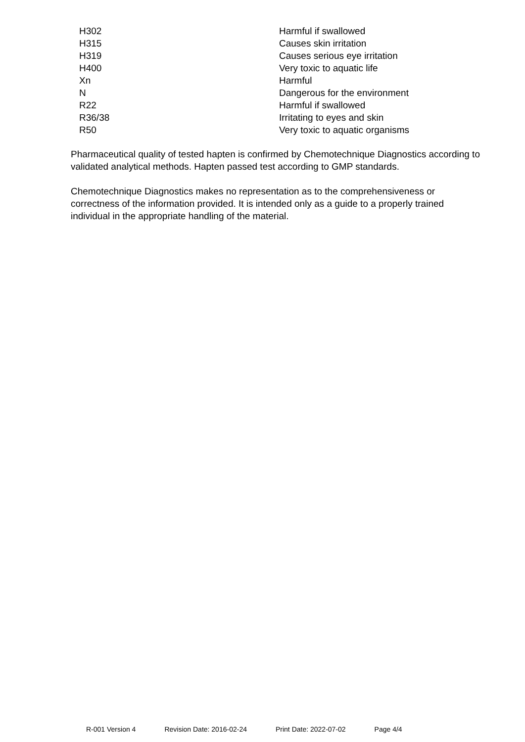| H302 | Harmful if swallowed |
| H315 | Causes skin irritation |
| H319 | Causes serious eye irritation |
| H400 | Very toxic to aquatic life |
| Xn | Harmful |
| N | Dangerous for the environment |
| R22 | Harmful if swallowed |
| R36/38 | Irritating to eyes and skin |
| R50 | Very toxic to aquatic organisms |
Pharmaceutical quality of tested hapten is confirmed by Chemotechnique Diagnostics according to validated analytical methods. Hapten passed test according to GMP standards.
Chemotechnique Diagnostics makes no representation as to the comprehensiveness or correctness of the information provided. It is intended only as a guide to a properly trained individual in the appropriate handling of the material.
R-001 Version 4 Revision Date: 2016-02-24 Print Date: 2022-07-02 Page 4/4